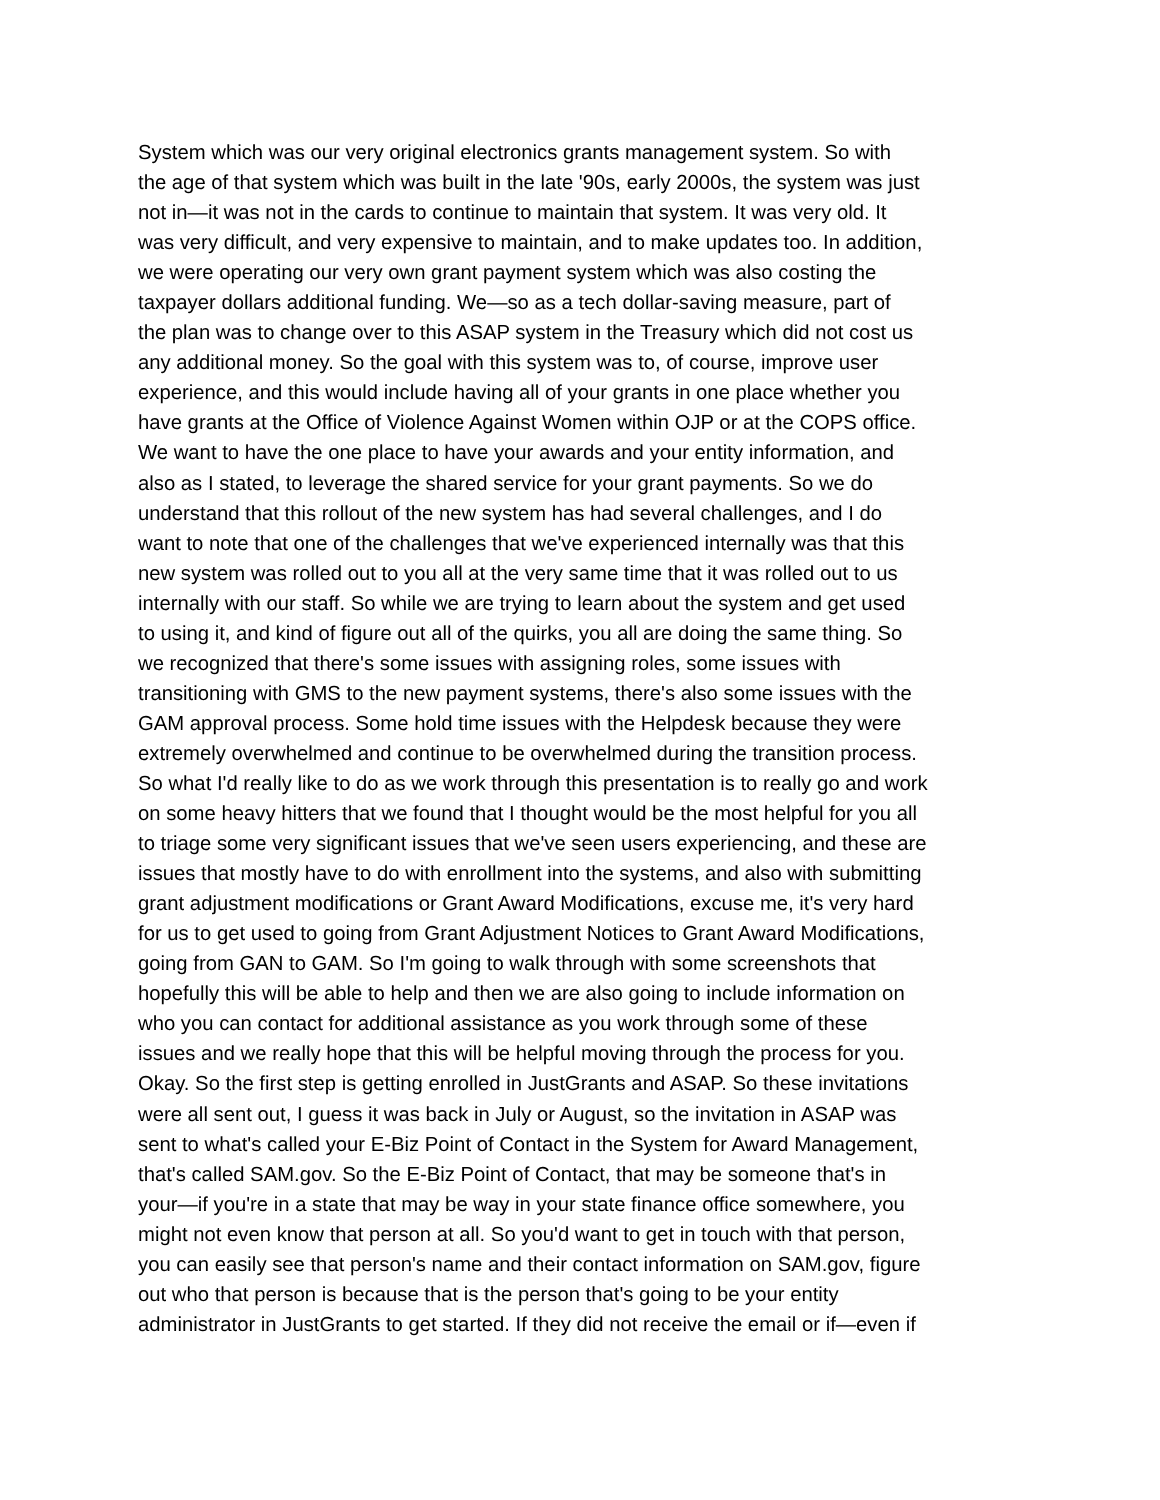System which was our very original electronics grants management system. So with the age of that system which was built in the late '90s, early 2000s, the system was just not in—it was not in the cards to continue to maintain that system. It was very old. It was very difficult, and very expensive to maintain, and to make updates too. In addition, we were operating our very own grant payment system which was also costing the taxpayer dollars additional funding. We—so as a tech dollar-saving measure, part of the plan was to change over to this ASAP system in the Treasury which did not cost us any additional money. So the goal with this system was to, of course, improve user experience, and this would include having all of your grants in one place whether you have grants at the Office of Violence Against Women within OJP or at the COPS office. We want to have the one place to have your awards and your entity information, and also as I stated, to leverage the shared service for your grant payments. So we do understand that this rollout of the new system has had several challenges, and I do want to note that one of the challenges that we've experienced internally was that this new system was rolled out to you all at the very same time that it was rolled out to us internally with our staff. So while we are trying to learn about the system and get used to using it, and kind of figure out all of the quirks, you all are doing the same thing. So we recognized that there's some issues with assigning roles, some issues with transitioning with GMS to the new payment systems, there's also some issues with the GAM approval process. Some hold time issues with the Helpdesk because they were extremely overwhelmed and continue to be overwhelmed during the transition process. So what I'd really like to do as we work through this presentation is to really go and work on some heavy hitters that we found that I thought would be the most helpful for you all to triage some very significant issues that we've seen users experiencing, and these are issues that mostly have to do with enrollment into the systems, and also with submitting grant adjustment modifications or Grant Award Modifications, excuse me, it's very hard for us to get used to going from Grant Adjustment Notices to Grant Award Modifications, going from GAN to GAM. So I'm going to walk through with some screenshots that hopefully this will be able to help and then we are also going to include information on who you can contact for additional assistance as you work through some of these issues and we really hope that this will be helpful moving through the process for you. Okay. So the first step is getting enrolled in JustGrants and ASAP. So these invitations were all sent out, I guess it was back in July or August, so the invitation in ASAP was sent to what's called your E-Biz Point of Contact in the System for Award Management, that's called SAM.gov. So the E-Biz Point of Contact, that may be someone that's in your—if you're in a state that may be way in your state finance office somewhere, you might not even know that person at all. So you'd want to get in touch with that person, you can easily see that person's name and their contact information on SAM.gov, figure out who that person is because that is the person that's going to be your entity administrator in JustGrants to get started. If they did not receive the email or if—even if